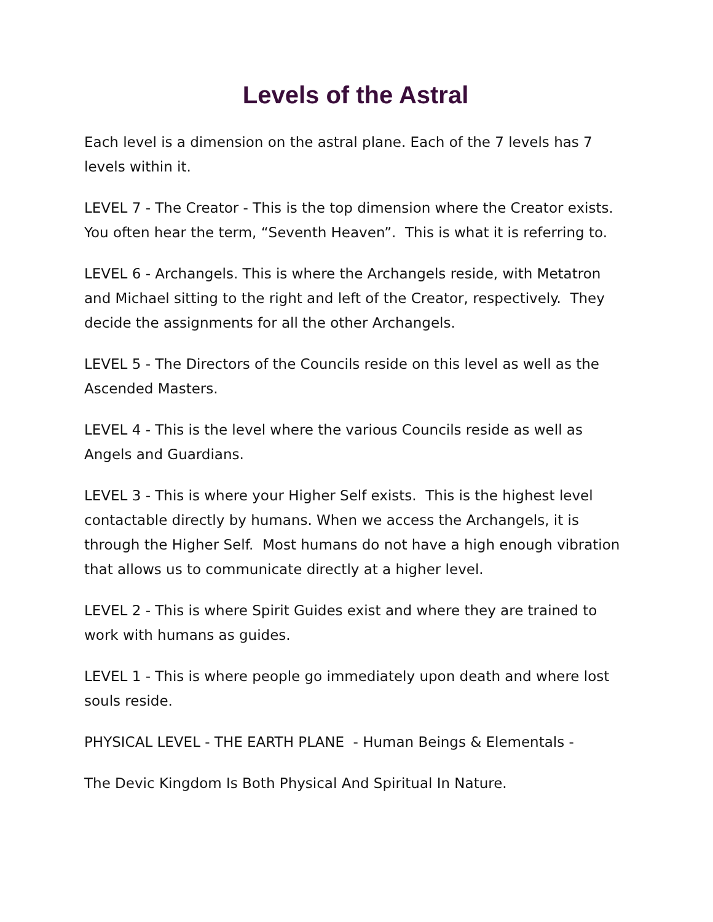Levels of the Astral
Each level is a dimension on the astral plane. Each of the 7 levels has 7 levels within it.
LEVEL 7 - The Creator - This is the top dimension where the Creator exists. You often hear the term, “Seventh Heaven”. This is what it is referring to.
LEVEL 6 - Archangels. This is where the Archangels reside, with Metatron and Michael sitting to the right and left of the Creator, respectively. They decide the assignments for all the other Archangels.
LEVEL 5 - The Directors of the Councils reside on this level as well as the Ascended Masters.
LEVEL 4 - This is the level where the various Councils reside as well as Angels and Guardians.
LEVEL 3 - This is where your Higher Self exists. This is the highest level contactable directly by humans. When we access the Archangels, it is through the Higher Self. Most humans do not have a high enough vibration that allows us to communicate directly at a higher level.
LEVEL 2 - This is where Spirit Guides exist and where they are trained to work with humans as guides.
LEVEL 1 - This is where people go immediately upon death and where lost souls reside.
PHYSICAL LEVEL - THE EARTH PLANE - Human Beings & Elementals -
The Devic Kingdom Is Both Physical And Spiritual In Nature.